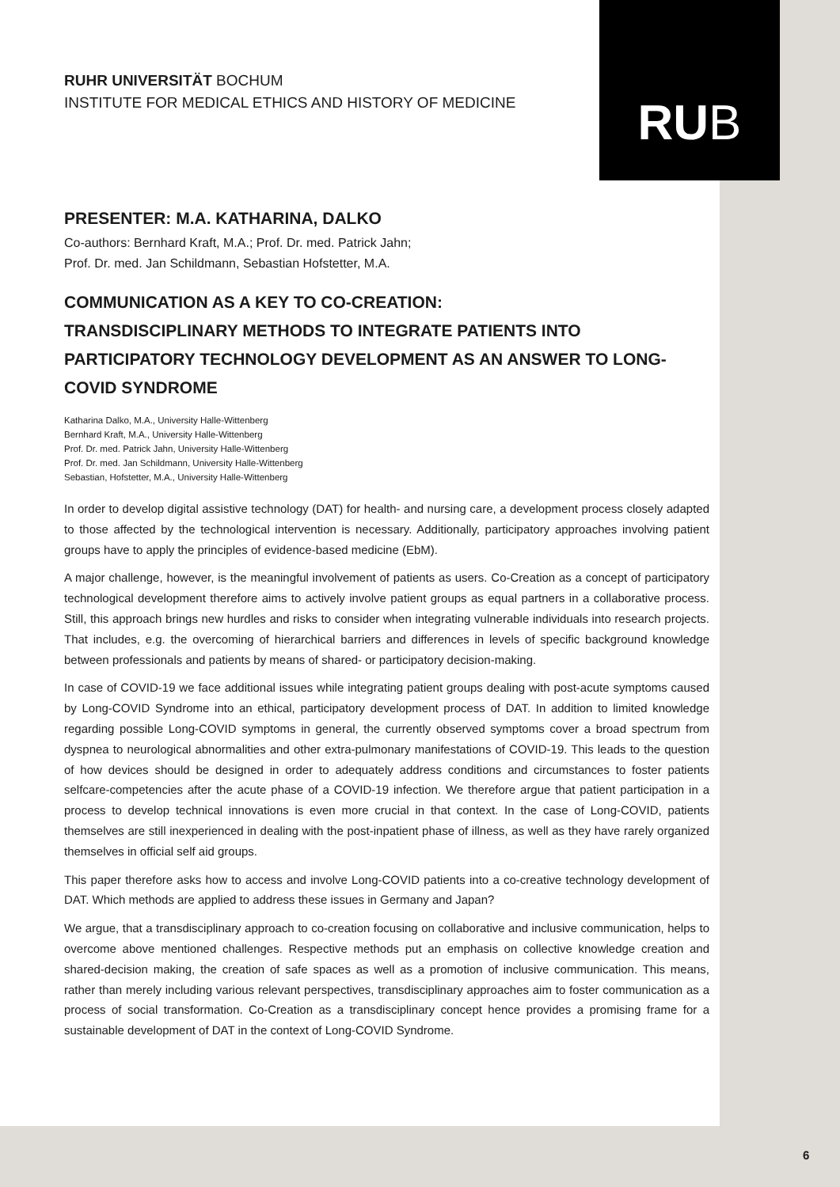RU B
RUHR UNIVERSITÄT BOCHUM
INSTITUTE FOR MEDICAL ETHICS AND HISTORY OF MEDICINE
PRESENTER: M.A. KATHARINA, DALKO
Co-authors: Bernhard Kraft, M.A.; Prof. Dr. med. Patrick Jahn;
Prof. Dr. med. Jan Schildmann, Sebastian Hofstetter, M.A.
COMMUNICATION AS A KEY TO CO-CREATION:
TRANSDISCIPLINARY METHODS TO INTEGRATE PATIENTS INTO PARTICIPATORY TECHNOLOGY DEVELOPMENT AS AN ANSWER TO LONG-COVID SYNDROME
Katharina Dalko, M.A., University Halle-Wittenberg
Bernhard Kraft, M.A., University Halle-Wittenberg
Prof. Dr. med. Patrick Jahn, University Halle-Wittenberg
Prof. Dr. med. Jan Schildmann, University Halle-Wittenberg
Sebastian, Hofstetter, M.A., University Halle-Wittenberg
In order to develop digital assistive technology (DAT) for health- and nursing care, a development process closely adapted to those affected by the technological intervention is necessary. Additionally, participatory approaches involving patient groups have to apply the principles of evidence-based medicine (EbM).
A major challenge, however, is the meaningful involvement of patients as users. Co-Creation as a concept of participatory technological development therefore aims to actively involve patient groups as equal partners in a collaborative process. Still, this approach brings new hurdles and risks to consider when integrating vulnerable individuals into research projects. That includes, e.g. the overcoming of hierarchical barriers and differences in levels of specific background knowledge between professionals and patients by means of shared- or participatory decision-making.
In case of COVID-19 we face additional issues while integrating patient groups dealing with post-acute symptoms caused by Long-COVID Syndrome into an ethical, participatory development process of DAT. In addition to limited knowledge regarding possible Long-COVID symptoms in general, the currently observed symptoms cover a broad spectrum from dyspnea to neurological abnormalities and other extra-pulmonary manifestations of COVID-19. This leads to the question of how devices should be designed in order to adequately address conditions and circumstances to foster patients selfcare-competencies after the acute phase of a COVID-19 infection. We therefore argue that patient participation in a process to develop technical innovations is even more crucial in that context. In the case of Long-COVID, patients themselves are still inexperienced in dealing with the post-inpatient phase of illness, as well as they have rarely organized themselves in official self aid groups.
This paper therefore asks how to access and involve Long-COVID patients into a co-creative technology development of DAT. Which methods are applied to address these issues in Germany and Japan?
We argue, that a transdisciplinary approach to co-creation focusing on collaborative and inclusive communication, helps to overcome above mentioned challenges. Respective methods put an emphasis on collective knowledge creation and shared-decision making, the creation of safe spaces as well as a promotion of inclusive communication. This means, rather than merely including various relevant perspectives, transdisciplinary approaches aim to foster communication as a process of social transformation. Co-Creation as a transdisciplinary concept hence provides a promising frame for a sustainable development of DAT in the context of Long-COVID Syndrome.
6